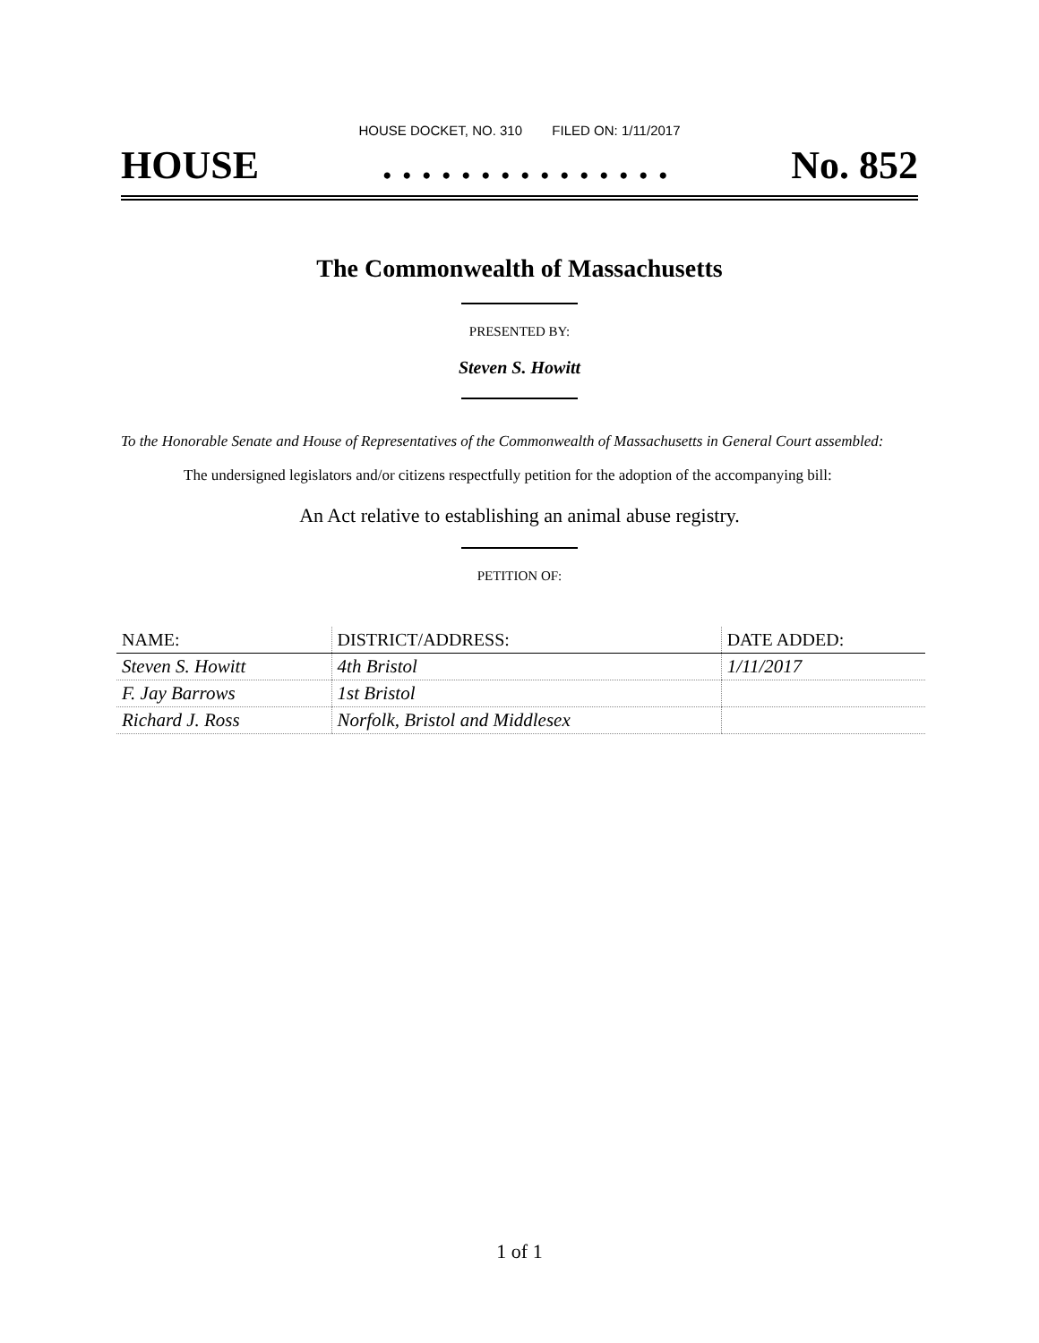HOUSE DOCKET, NO. 310 FILED ON: 1/11/2017
HOUSE. . . . . . . . . . . . . . . No. 852
The Commonwealth of Massachusetts
PRESENTED BY:
Steven S. Howitt
To the Honorable Senate and House of Representatives of the Commonwealth of Massachusetts in General Court assembled:
The undersigned legislators and/or citizens respectfully petition for the adoption of the accompanying bill:
An Act relative to establishing an animal abuse registry.
PETITION OF:
| NAME: | DISTRICT/ADDRESS: | DATE ADDED: |
| --- | --- | --- |
| Steven S. Howitt | 4th Bristol | 1/11/2017 |
| F. Jay Barrows | 1st Bristol | |
| Richard J. Ross | Norfolk, Bristol and Middlesex | |
1 of 1